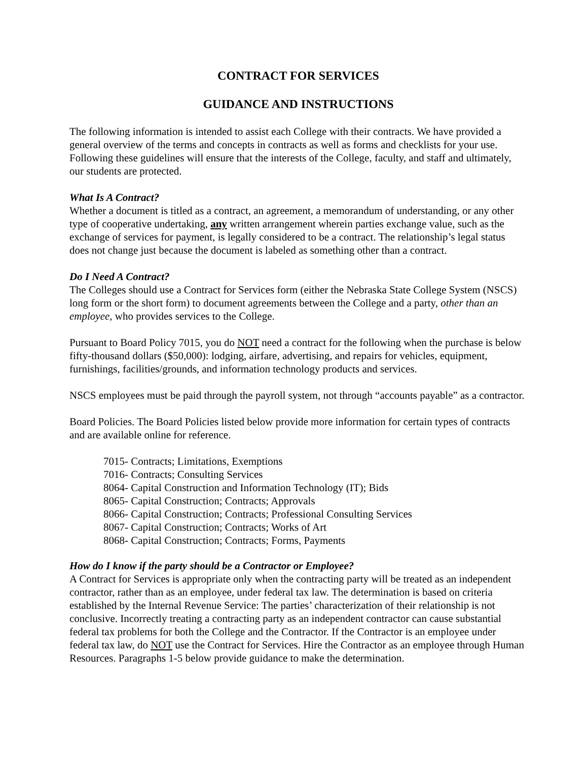CONTRACT FOR SERVICES
GUIDANCE AND INSTRUCTIONS
The following information is intended to assist each College with their contracts. We have provided a general overview of the terms and concepts in contracts as well as forms and checklists for your use. Following these guidelines will ensure that the interests of the College, faculty, and staff and ultimately, our students are protected.
What Is A Contract?
Whether a document is titled as a contract, an agreement, a memorandum of understanding, or any other type of cooperative undertaking, any written arrangement wherein parties exchange value, such as the exchange of services for payment, is legally considered to be a contract. The relationship’s legal status does not change just because the document is labeled as something other than a contract.
Do I Need A Contract?
The Colleges should use a Contract for Services form (either the Nebraska State College System (NSCS) long form or the short form) to document agreements between the College and a party, other than an employee, who provides services to the College.
Pursuant to Board Policy 7015, you do NOT need a contract for the following when the purchase is below fifty-thousand dollars ($50,000): lodging, airfare, advertising, and repairs for vehicles, equipment, furnishings, facilities/grounds, and information technology products and services.
NSCS employees must be paid through the payroll system, not through “accounts payable” as a contractor.
Board Policies. The Board Policies listed below provide more information for certain types of contracts and are available online for reference.
7015- Contracts; Limitations, Exemptions
7016- Contracts; Consulting Services
8064- Capital Construction and Information Technology (IT); Bids
8065- Capital Construction; Contracts; Approvals
8066- Capital Construction; Contracts; Professional Consulting Services
8067- Capital Construction; Contracts; Works of Art
8068- Capital Construction; Contracts; Forms, Payments
How do I know if the party should be a Contractor or Employee?
A Contract for Services is appropriate only when the contracting party will be treated as an independent contractor, rather than as an employee, under federal tax law. The determination is based on criteria established by the Internal Revenue Service: The parties’ characterization of their relationship is not conclusive. Incorrectly treating a contracting party as an independent contractor can cause substantial federal tax problems for both the College and the Contractor. If the Contractor is an employee under federal tax law, do NOT use the Contract for Services. Hire the Contractor as an employee through Human Resources. Paragraphs 1-5 below provide guidance to make the determination.